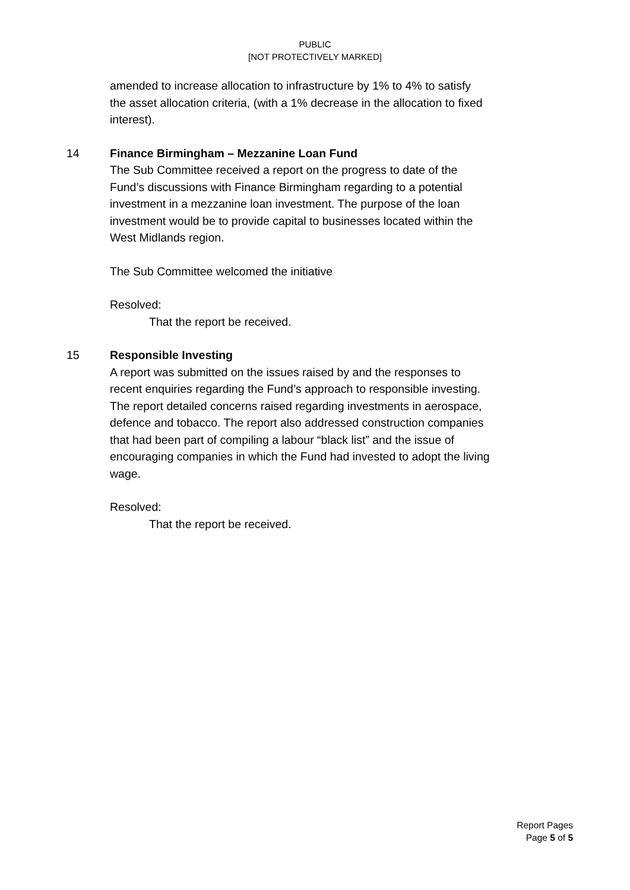PUBLIC
[NOT PROTECTIVELY MARKED]
amended to increase allocation to infrastructure by 1% to 4% to satisfy the asset allocation criteria, (with a 1% decrease in the allocation to fixed interest).
14 Finance Birmingham – Mezzanine Loan Fund
The Sub Committee received a report on the progress to date of the Fund’s discussions with Finance Birmingham regarding to a potential investment in a mezzanine loan investment. The purpose of the loan investment would be to provide capital to businesses located within the West Midlands region.
The Sub Committee welcomed the initiative
Resolved:
That the report be received.
15 Responsible Investing
A report was submitted on the issues raised by and the responses to recent enquiries regarding the Fund’s approach to responsible investing. The report detailed concerns raised regarding investments in aerospace, defence and tobacco. The report also addressed construction companies that had been part of compiling a labour “black list” and the issue of encouraging companies in which the Fund had invested to adopt the living wage.
Resolved:
That the report be received.
Report Pages
Page 5 of 5